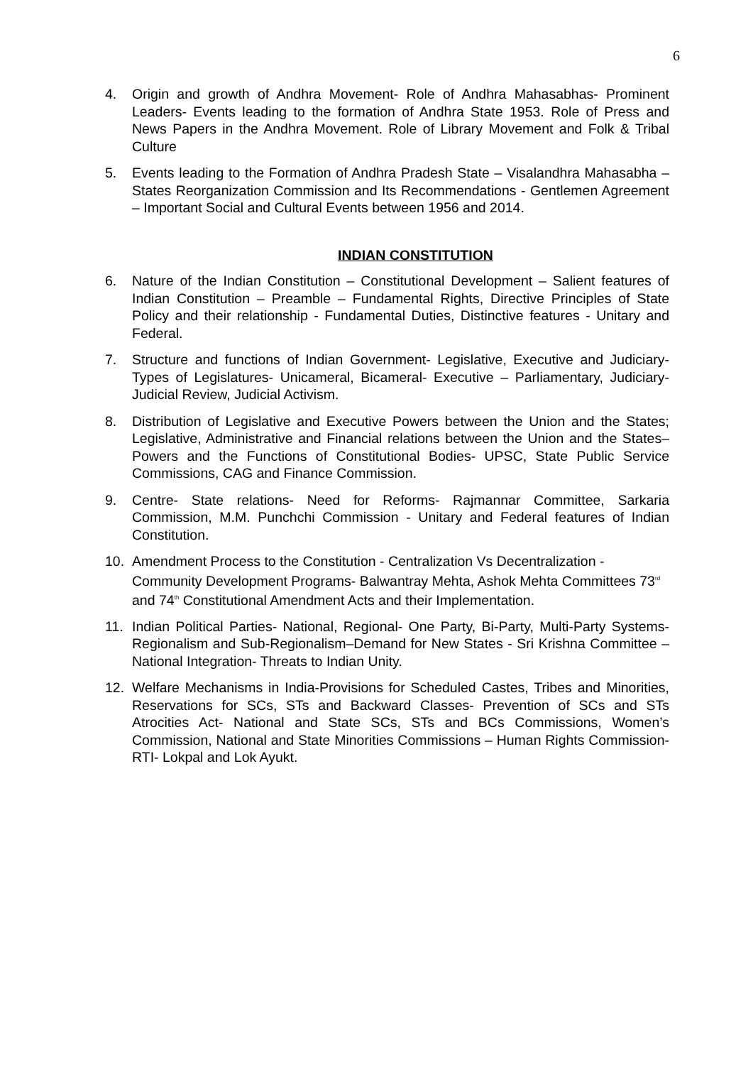6
4. Origin and growth of Andhra Movement- Role of Andhra Mahasabhas- Prominent Leaders- Events leading to the formation of Andhra State 1953. Role of Press and News Papers in the Andhra Movement. Role of Library Movement and Folk & Tribal Culture
5. Events leading to the Formation of Andhra Pradesh State – Visalandhra Mahasabha – States Reorganization Commission and Its Recommendations - Gentlemen Agreement – Important Social and Cultural Events between 1956 and 2014.
INDIAN CONSTITUTION
6. Nature of the Indian Constitution – Constitutional Development – Salient features of Indian Constitution – Preamble – Fundamental Rights, Directive Principles of State Policy and their relationship - Fundamental Duties, Distinctive features - Unitary and Federal.
7. Structure and functions of Indian Government- Legislative, Executive and Judiciary- Types of Legislatures- Unicameral, Bicameral- Executive – Parliamentary, Judiciary- Judicial Review, Judicial Activism.
8. Distribution of Legislative and Executive Powers between the Union and the States; Legislative, Administrative and Financial relations between the Union and the States– Powers and the Functions of Constitutional Bodies- UPSC, State Public Service Commissions, CAG and Finance Commission.
9. Centre- State relations- Need for Reforms- Rajmannar Committee, Sarkaria Commission, M.M. Punchchi Commission - Unitary and Federal features of Indian Constitution.
10. Amendment Process to the Constitution - Centralization Vs Decentralization - Community Development Programs- Balwantray Mehta, Ashok Mehta Committees 73<sup>rd</sup> and 74<sup>th</sup> Constitutional Amendment Acts and their Implementation.
11. Indian Political Parties- National, Regional- One Party, Bi-Party, Multi-Party Systems- Regionalism and Sub-Regionalism–Demand for New States - Sri Krishna Committee – National Integration- Threats to Indian Unity.
12. Welfare Mechanisms in India-Provisions for Scheduled Castes, Tribes and Minorities, Reservations for SCs, STs and Backward Classes- Prevention of SCs and STs Atrocities Act- National and State SCs, STs and BCs Commissions, Women’s Commission, National and State Minorities Commissions – Human Rights Commission- RTI- Lokpal and Lok Ayukt.